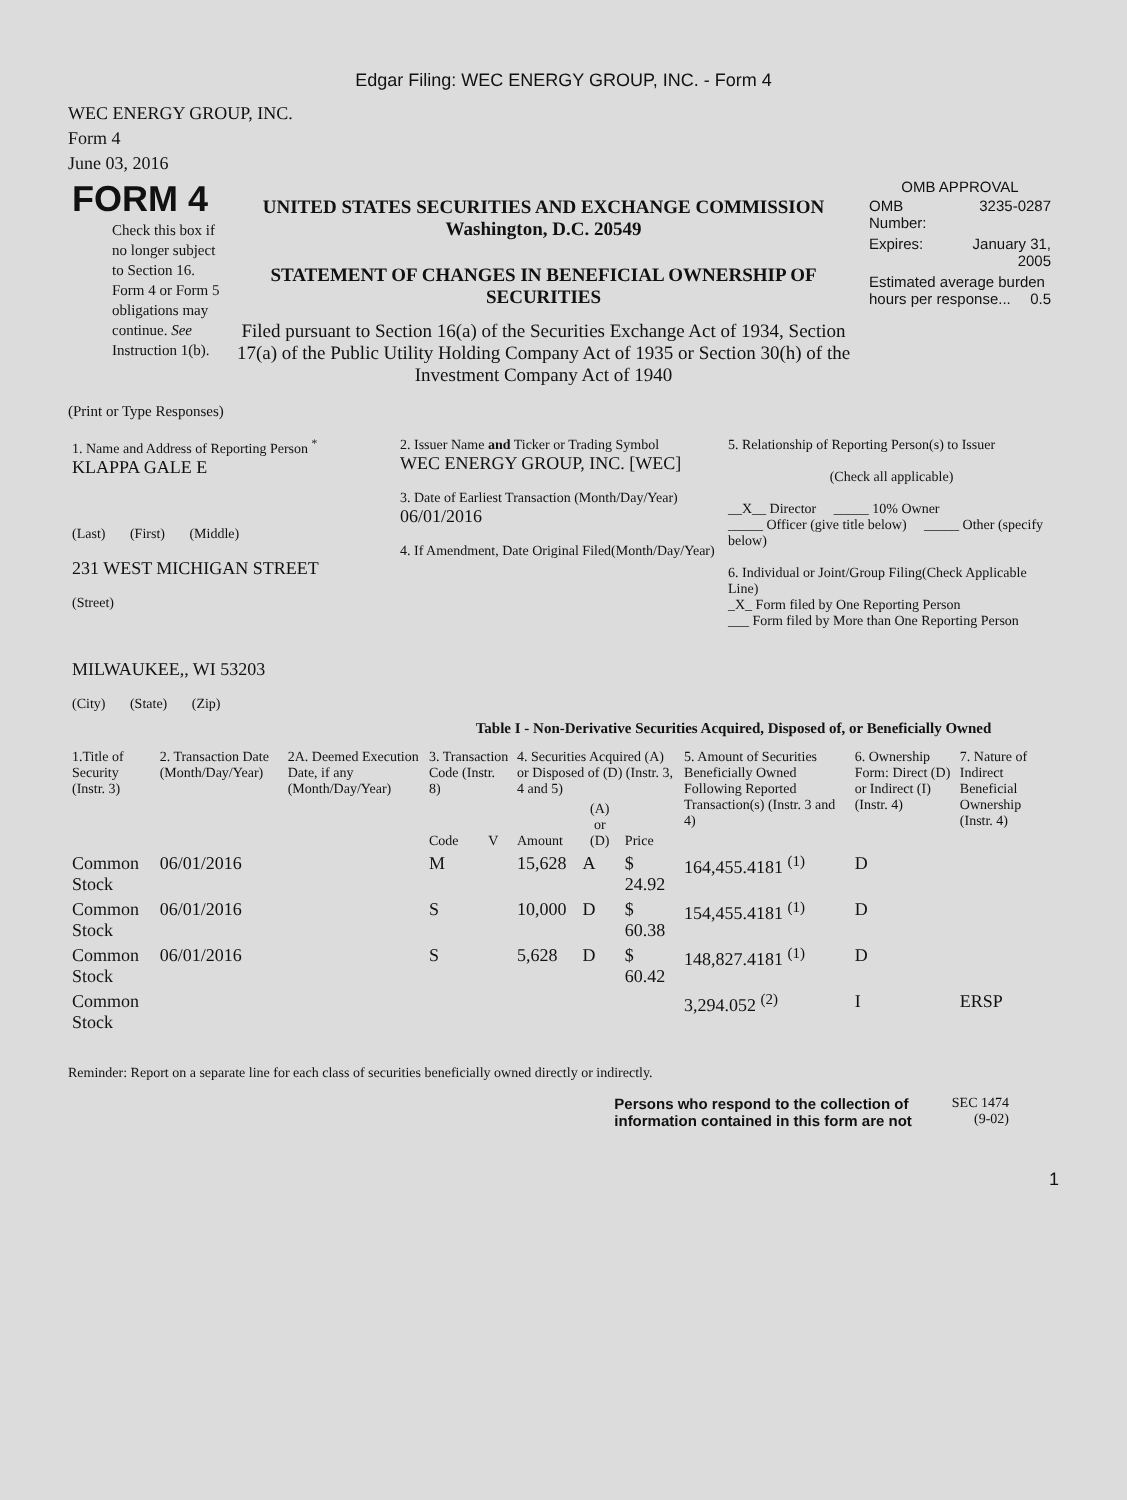Edgar Filing: WEC ENERGY GROUP, INC. - Form 4
WEC ENERGY GROUP, INC.
Form 4
June 03, 2016
| FORM 4 Check this box if no longer subject to Section 16. Form 4 or Form 5 obligations may continue. See Instruction 1(b). | UNITED STATES SECURITIES AND EXCHANGE COMMISSION Washington, D.C. 20549 STATEMENT OF CHANGES IN BENEFICIAL OWNERSHIP OF SECURITIES Filed pursuant to Section 16(a) of the Securities Exchange Act of 1934, Section 17(a) of the Public Utility Holding Company Act of 1935 or Section 30(h) of the Investment Company Act of 1940 | OMB APPROVAL / OMB Number: / 3235-0287 / / Expires: / January 31, 2005 / / Estimated average burden hours per response... 0.5 / / |
(Print or Type Responses)
| 1. Name and Address of Reporting Person <sup>*</sup> KLAPPA GALE E (Last) (First) (Middle) 231 WEST MICHIGAN STREET (Street) MILWAUKEE,, WI 53203 (City) (State) (Zip) | 2. Issuer Name and Ticker or Trading Symbol WEC ENERGY GROUP, INC. [WEC] 3. Date of Earliest Transaction (Month/Day/Year) 06/01/2016 4. If Amendment, Date Original Filed(Month/Day/Year) | 5. Relationship of Reporting Person(s) to Issuer (Check all applicable) __X__ Director _____ 10% Owner _____ Officer (give title below) _____ Other (specify below) 6. Individual or Joint/Group Filing(Check Applicable Line) _X_ Form filed by One Reporting Person ___ Form filed by More than One Reporting Person |
Table I - Non-Derivative Securities Acquired, Disposed of, or Beneficially Owned
| 1.Title of Security (Instr. 3) | 2. Transaction Date (Month/Day/Year) | 2A. Deemed Execution Date, if any (Month/Day/Year) | 3. Transaction Code (Instr. 8) | | 4. Securities Acquired (A) or Disposed of (D) (Instr. 3, 4 and 5) | | | 5. Amount of Securities Beneficially Owned Following Reported Transaction(s) (Instr. 3 and 4) | 6. Ownership Form: Direct (D) or Indirect (I) (Instr. 4) | 7. Nature of Indirect Beneficial Ownership (Instr. 4) |
| --- | --- | --- | --- | --- | --- | --- | --- | --- | --- | --- |
| | | | Code | V | Amount | (A) or (D) | Price | | | |
| Common Stock | 06/01/2016 | | M | | 15,628 | A | $ 24.92 | 164,455.4181 <sup>(1)</sup> | D | |
| Common Stock | 06/01/2016 | | S | | 10,000 | D | $ 60.38 | 154,455.4181 <sup>(1)</sup> | D | |
| Common Stock | 06/01/2016 | | S | | 5,628 | D | $ 60.42 | 148,827.4181 <sup>(1)</sup> | D | |
| Common Stock | | | | | | | | 3,294.052 <sup>(2)</sup> | I | ERSP |
Reminder: Report on a separate line for each class of securities beneficially owned directly or indirectly.
Persons who respond to the collection of
information contained in this form are not
SEC 1474
(9-02)
1